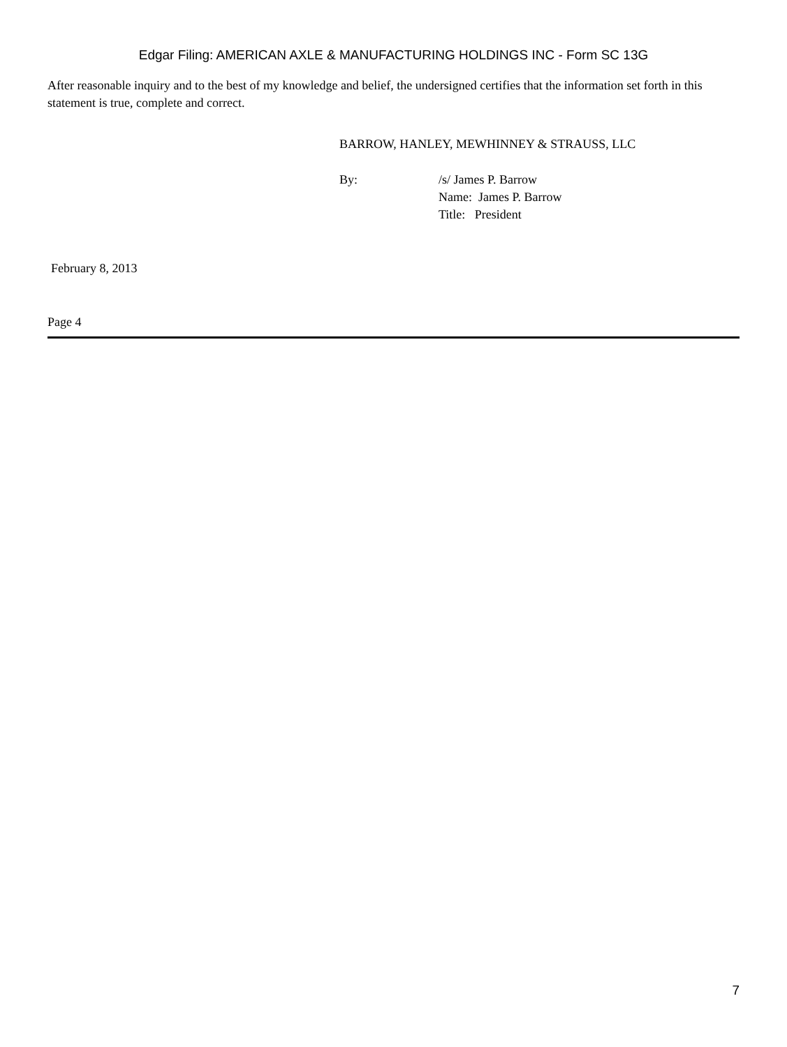Edgar Filing: AMERICAN AXLE & MANUFACTURING HOLDINGS INC - Form SC 13G
After reasonable inquiry and to the best of my knowledge and belief, the undersigned certifies that the information set forth in this statement is true, complete and correct.
BARROW, HANLEY, MEWHINNEY & STRAUSS, LLC
By: /s/ James P. Barrow
Name: James P. Barrow
Title: President
February 8, 2013
Page 4
7